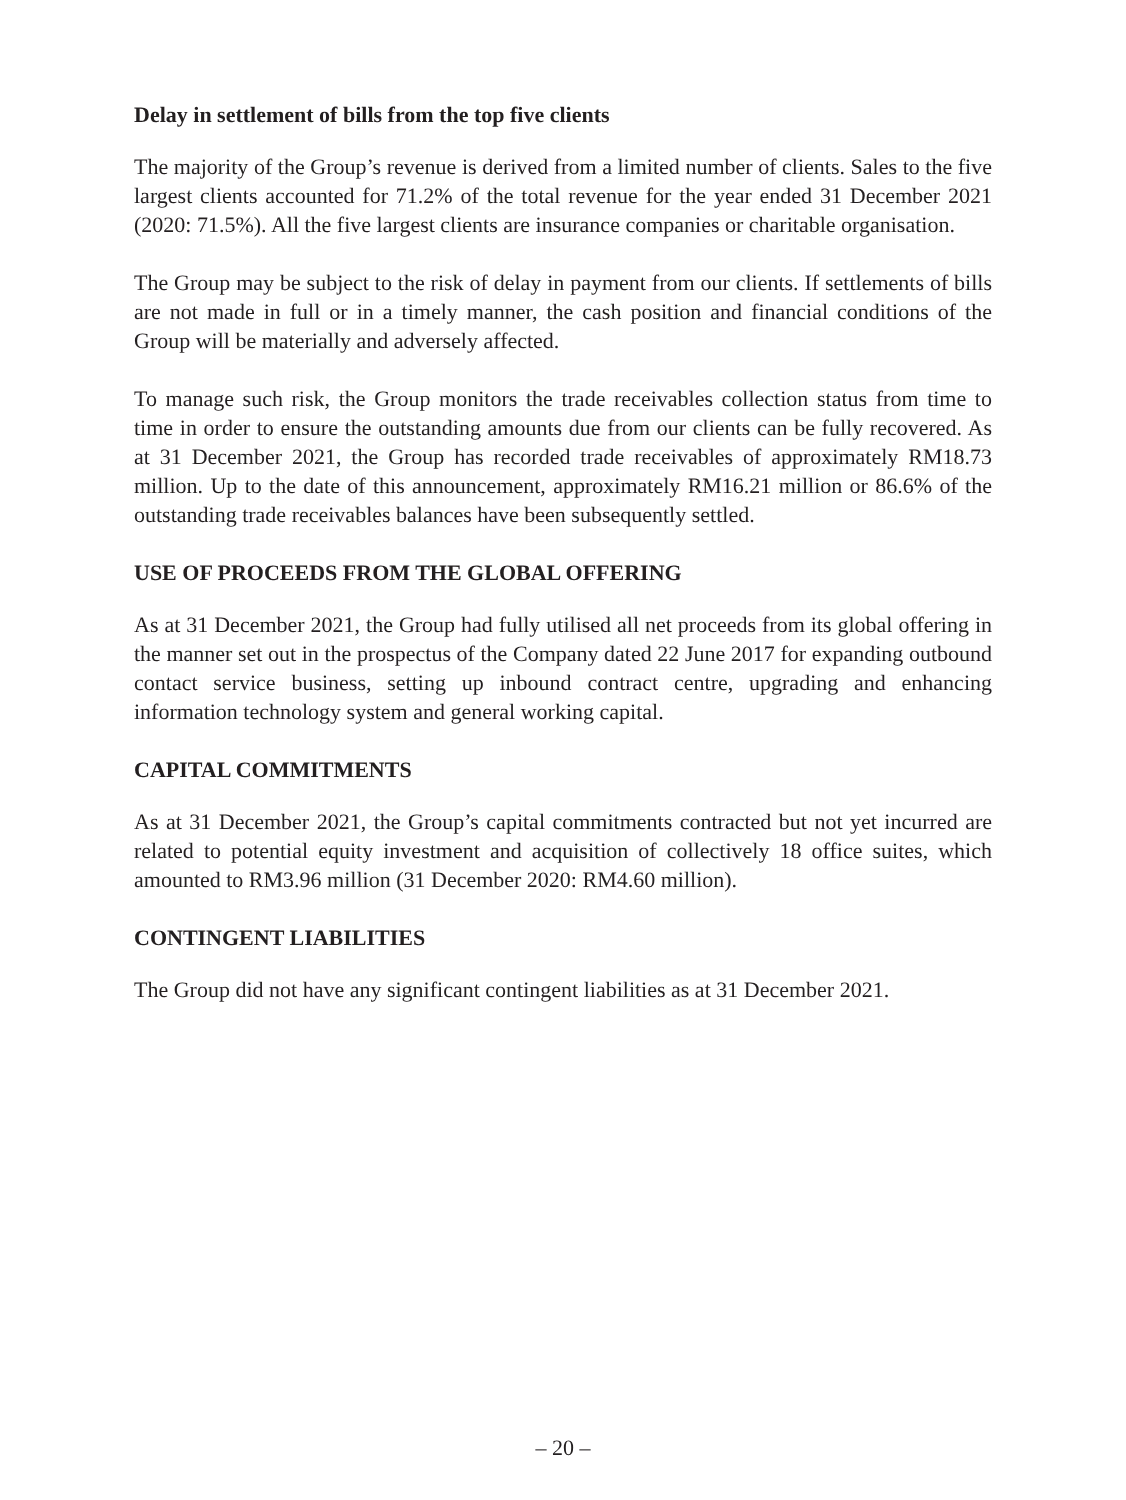Delay in settlement of bills from the top five clients
The majority of the Group’s revenue is derived from a limited number of clients. Sales to the five largest clients accounted for 71.2% of the total revenue for the year ended 31 December 2021 (2020: 71.5%). All the five largest clients are insurance companies or charitable organisation.
The Group may be subject to the risk of delay in payment from our clients. If settlements of bills are not made in full or in a timely manner, the cash position and financial conditions of the Group will be materially and adversely affected.
To manage such risk, the Group monitors the trade receivables collection status from time to time in order to ensure the outstanding amounts due from our clients can be fully recovered. As at 31 December 2021, the Group has recorded trade receivables of approximately RM18.73 million. Up to the date of this announcement, approximately RM16.21 million or 86.6% of the outstanding trade receivables balances have been subsequently settled.
USE OF PROCEEDS FROM THE GLOBAL OFFERING
As at 31 December 2021, the Group had fully utilised all net proceeds from its global offering in the manner set out in the prospectus of the Company dated 22 June 2017 for expanding outbound contact service business, setting up inbound contract centre, upgrading and enhancing information technology system and general working capital.
CAPITAL COMMITMENTS
As at 31 December 2021, the Group’s capital commitments contracted but not yet incurred are related to potential equity investment and acquisition of collectively 18 office suites, which amounted to RM3.96 million (31 December 2020: RM4.60 million).
CONTINGENT LIABILITIES
The Group did not have any significant contingent liabilities as at 31 December 2021.
– 20 –